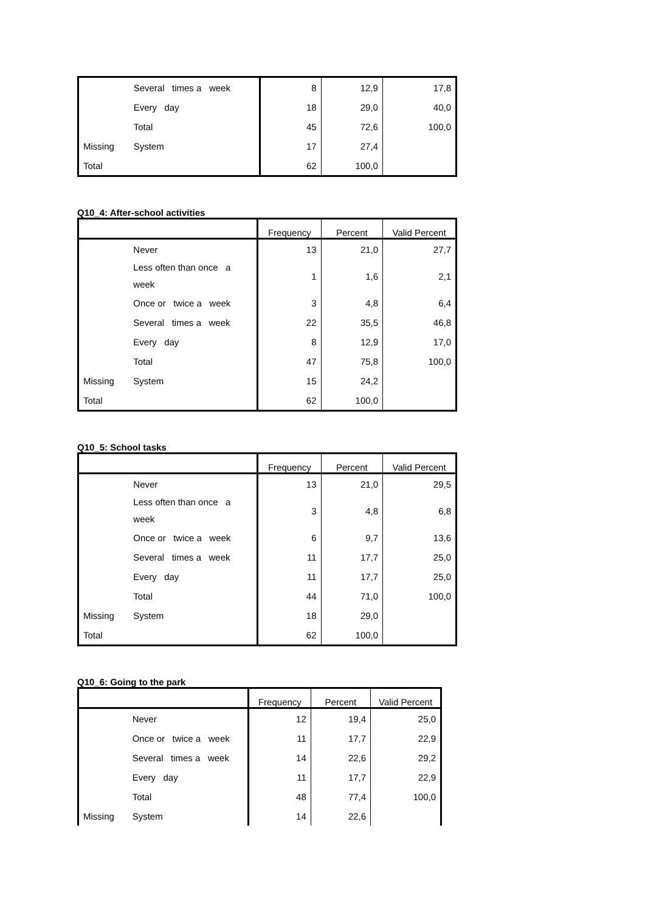| | Several times a week | 8 | 12,9 | 17,8 |
| | Every day | 18 | 29,0 | 40,0 |
| | Total | 45 | 72,6 | 100,0 |
| Missing | System | 17 | 27,4 | |
| Total | | 62 | 100,0 | |
Q10_4: After-school activities
| | | Frequency | Percent | Valid Percent |
| --- | --- | --- | --- | --- |
| | Never | 13 | 21,0 | 27,7 |
| | Less often than once a week | 1 | 1,6 | 2,1 |
| | Once or twice a week | 3 | 4,8 | 6,4 |
| | Several times a week | 22 | 35,5 | 46,8 |
| | Every day | 8 | 12,9 | 17,0 |
| | Total | 47 | 75,8 | 100,0 |
| Missing | System | 15 | 24,2 | |
| Total | | 62 | 100,0 | |
Q10_5: School tasks
| | | Frequency | Percent | Valid Percent |
| --- | --- | --- | --- | --- |
| | Never | 13 | 21,0 | 29,5 |
| | Less often than once a week | 3 | 4,8 | 6,8 |
| | Once or twice a week | 6 | 9,7 | 13,6 |
| | Several times a week | 11 | 17,7 | 25,0 |
| | Every day | 11 | 17,7 | 25,0 |
| | Total | 44 | 71,0 | 100,0 |
| Missing | System | 18 | 29,0 | |
| Total | | 62 | 100,0 | |
Q10_6: Going to the park
| | | Frequency | Percent | Valid Percent |
| --- | --- | --- | --- | --- |
| | Never | 12 | 19,4 | 25,0 |
| | Once or twice a week | 11 | 17,7 | 22,9 |
| | Several times a week | 14 | 22,6 | 29,2 |
| | Every day | 11 | 17,7 | 22,9 |
| | Total | 48 | 77,4 | 100,0 |
| Missing | System | 14 | 22,6 | |